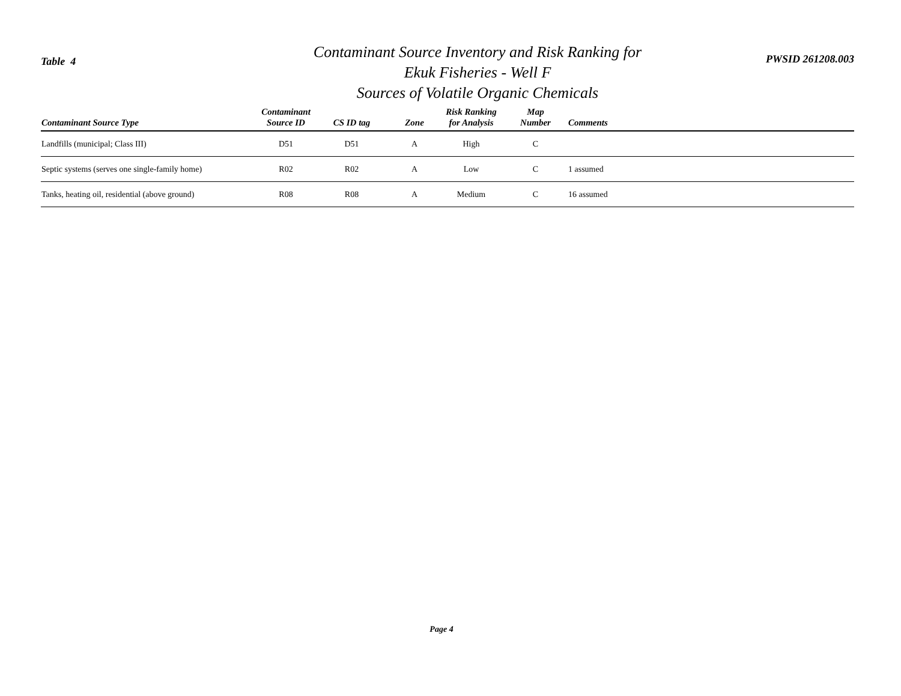Table 4
Contaminant Source Inventory and Risk Ranking for
Ekuk Fisheries - Well F
Sources of Volatile Organic Chemicals
PWSID 261208.003
| Contaminant Source Type | Contaminant Source ID | CS ID tag | Zone | Risk Ranking for Analysis | Map Number | Comments |
| --- | --- | --- | --- | --- | --- | --- |
| Landfills (municipal; Class III) | D51 | D51 | A | High | C | |
| Septic systems (serves one single-family home) | R02 | R02 | A | Low | C | 1 assumed |
| Tanks, heating oil, residential (above ground) | R08 | R08 | A | Medium | C | 16 assumed |
Page 4